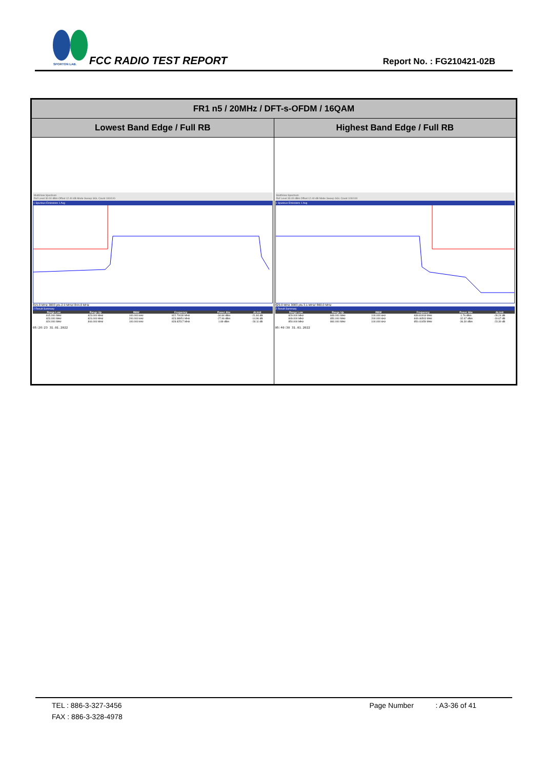SPORTON LAB.
FCC RADIO TEST REPORT Report No. : FG210421-02B
| FR1 n5 / 20MHz / DFT-s-OFDM / 16QAM | |
| --- | --- |
| Lowest Band Edge / Full RB | Highest Band Edge / Full RB |
| MultiView Spectrum Ref Level 30.00 dBm Offset 12.40 dB Mode Sweep SGL Count 100/100 1 Spurious Emissions 1 Avg 815.0 MHz 3003 pts 2.9 MHz/ 844.0 MHz 2 Result Summary / Range Low / Range Up / RBW / Frequency / Power Abs / ΔLimit / / --- / --- / --- / --- / --- / --- / / 815.000 MHz / 823.000 MHz / 100.000 kHz / 822.70030 MHz / -34.84 dBm / -21.84 dB / / 823.000 MHz / 824.000 MHz / 200.000 kHz / 823.98951 MHz / -27.96 dBm / -14.96 dB / / 824.000 MHz / 844.000 MHz / 100.000 kHz / 828.82517 MHz / 1.89 dBm / -28.11 dB / 05:26:23 31.01.2022 | MultiView Spectrum Ref Level 30.00 dBm Offset 12.40 dB Mode Sweep SGL Count 100/100 1 Spurious Emissions 1 Avg 829.0 MHz 3003 pts 3.1 MHz/ 860.0 MHz 2 Result Summary / Range Low / Range Up / RBW / Frequency / Power Abs / ΔLimit / / --- / --- / --- / --- / --- / --- / / 829.000 MHz / 849.000 MHz / 100.000 kHz / 839.81918 MHz / 1.76 dBm / -28.24 dB / / 849.000 MHz / 850.000 MHz / 200.000 kHz / 849.46503 MHz / -32.67 dBm / -19.67 dB / / 850.000 MHz / 860.000 MHz / 100.000 kHz / 850.41459 MHz / -36.30 dBm / -23.30 dB / 05:40:38 31.01.2022 |
TEL : 886-3-327-3456 Page Number : A3-36 of 41
FAX : 886-3-328-4978